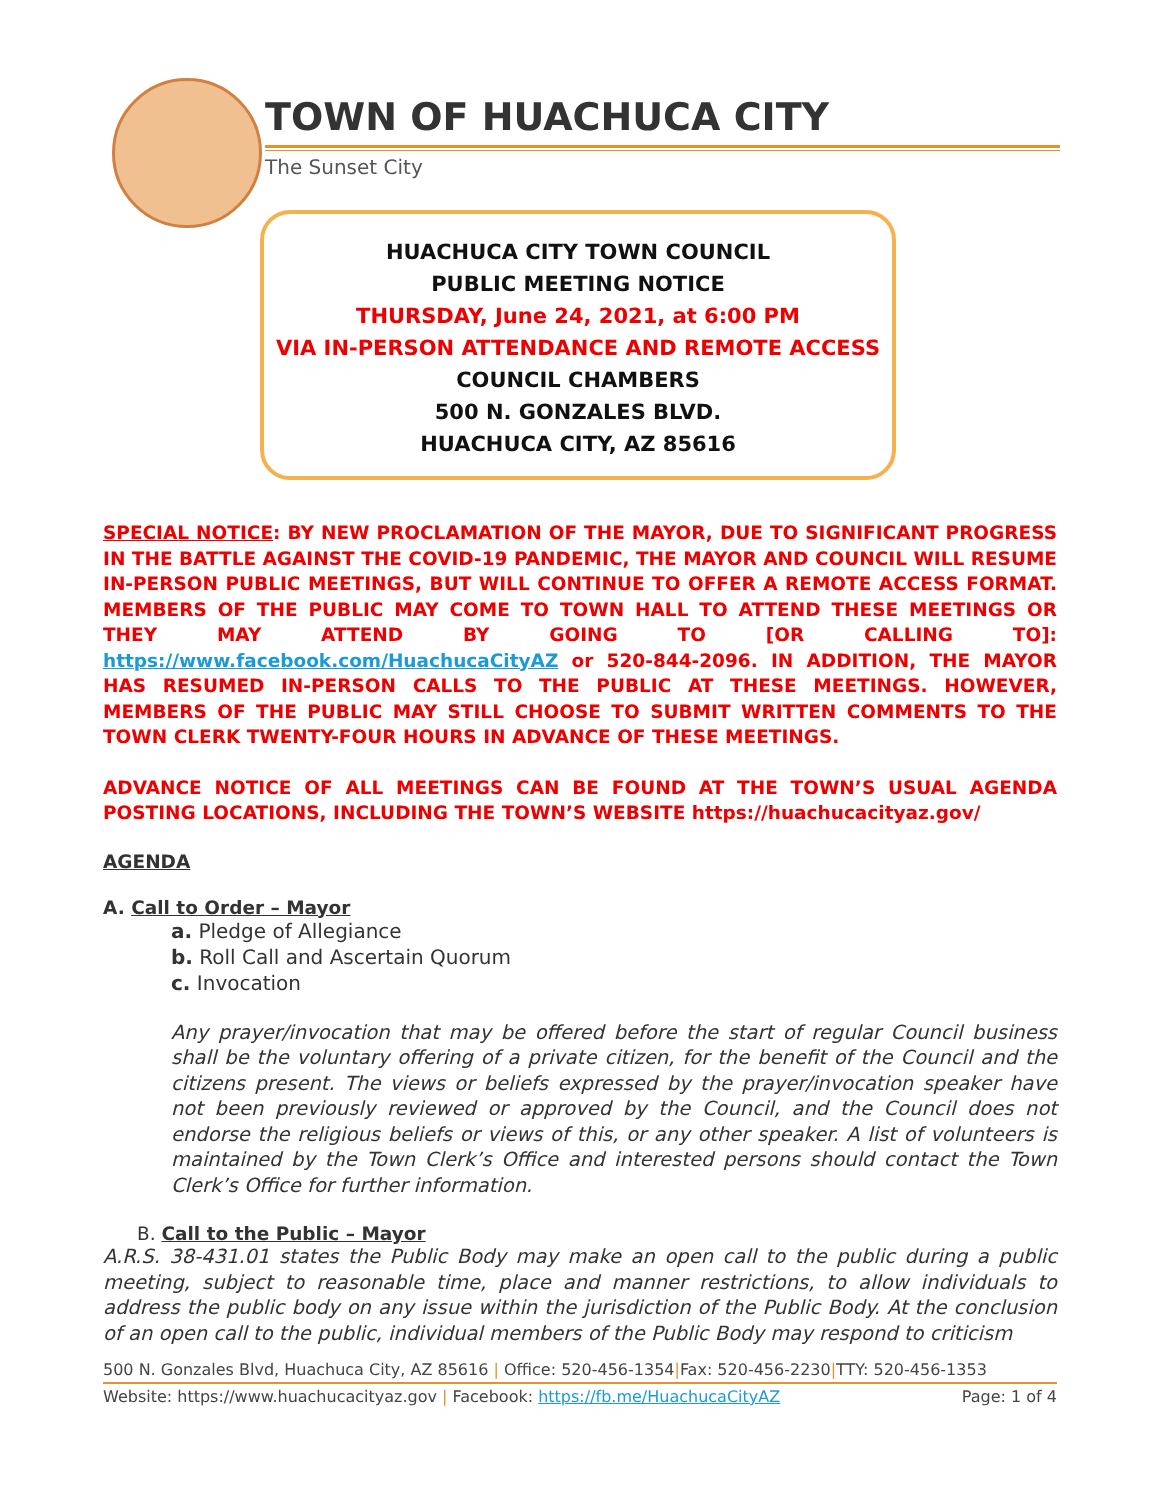TOWN OF HUACHUCA CITY
The Sunset City
HUACHUCA CITY TOWN COUNCIL
PUBLIC MEETING NOTICE
THURSDAY, June 24, 2021, at 6:00 PM
VIA IN-PERSON ATTENDANCE AND REMOTE ACCESS
COUNCIL CHAMBERS
500 N. GONZALES BLVD.
HUACHUCA CITY, AZ 85616
SPECIAL NOTICE: BY NEW PROCLAMATION OF THE MAYOR, DUE TO SIGNIFICANT PROGRESS IN THE BATTLE AGAINST THE COVID-19 PANDEMIC, THE MAYOR AND COUNCIL WILL RESUME IN-PERSON PUBLIC MEETINGS, BUT WILL CONTINUE TO OFFER A REMOTE ACCESS FORMAT. MEMBERS OF THE PUBLIC MAY COME TO TOWN HALL TO ATTEND THESE MEETINGS OR THEY MAY ATTEND BY GOING TO [OR CALLING TO]: https://www.facebook.com/HuachucaCityAZ or 520-844-2096. IN ADDITION, THE MAYOR HAS RESUMED IN-PERSON CALLS TO THE PUBLIC AT THESE MEETINGS. HOWEVER, MEMBERS OF THE PUBLIC MAY STILL CHOOSE TO SUBMIT WRITTEN COMMENTS TO THE TOWN CLERK TWENTY-FOUR HOURS IN ADVANCE OF THESE MEETINGS.
ADVANCE NOTICE OF ALL MEETINGS CAN BE FOUND AT THE TOWN’S USUAL AGENDA POSTING LOCATIONS, INCLUDING THE TOWN’S WEBSITE https://huachucacityaz.gov/
AGENDA
A. Call to Order – Mayor
a. Pledge of Allegiance
b. Roll Call and Ascertain Quorum
c. Invocation
Any prayer/invocation that may be offered before the start of regular Council business shall be the voluntary offering of a private citizen, for the benefit of the Council and the citizens present. The views or beliefs expressed by the prayer/invocation speaker have not been previously reviewed or approved by the Council, and the Council does not endorse the religious beliefs or views of this, or any other speaker. A list of volunteers is maintained by the Town Clerk’s Office and interested persons should contact the Town Clerk’s Office for further information.
B. Call to the Public – Mayor
A.R.S. 38-431.01 states the Public Body may make an open call to the public during a public meeting, subject to reasonable time, place and manner restrictions, to allow individuals to address the public body on any issue within the jurisdiction of the Public Body. At the conclusion of an open call to the public, individual members of the Public Body may respond to criticism
500 N. Gonzales Blvd, Huachuca City, AZ 85616 | Office: 520-456-1354|Fax: 520-456-2230|TTY: 520-456-1353
Website: https://www.huachucacityaz.gov | Facebook: https://fb.me/HuachucaCityAZ Page: 1 of 4